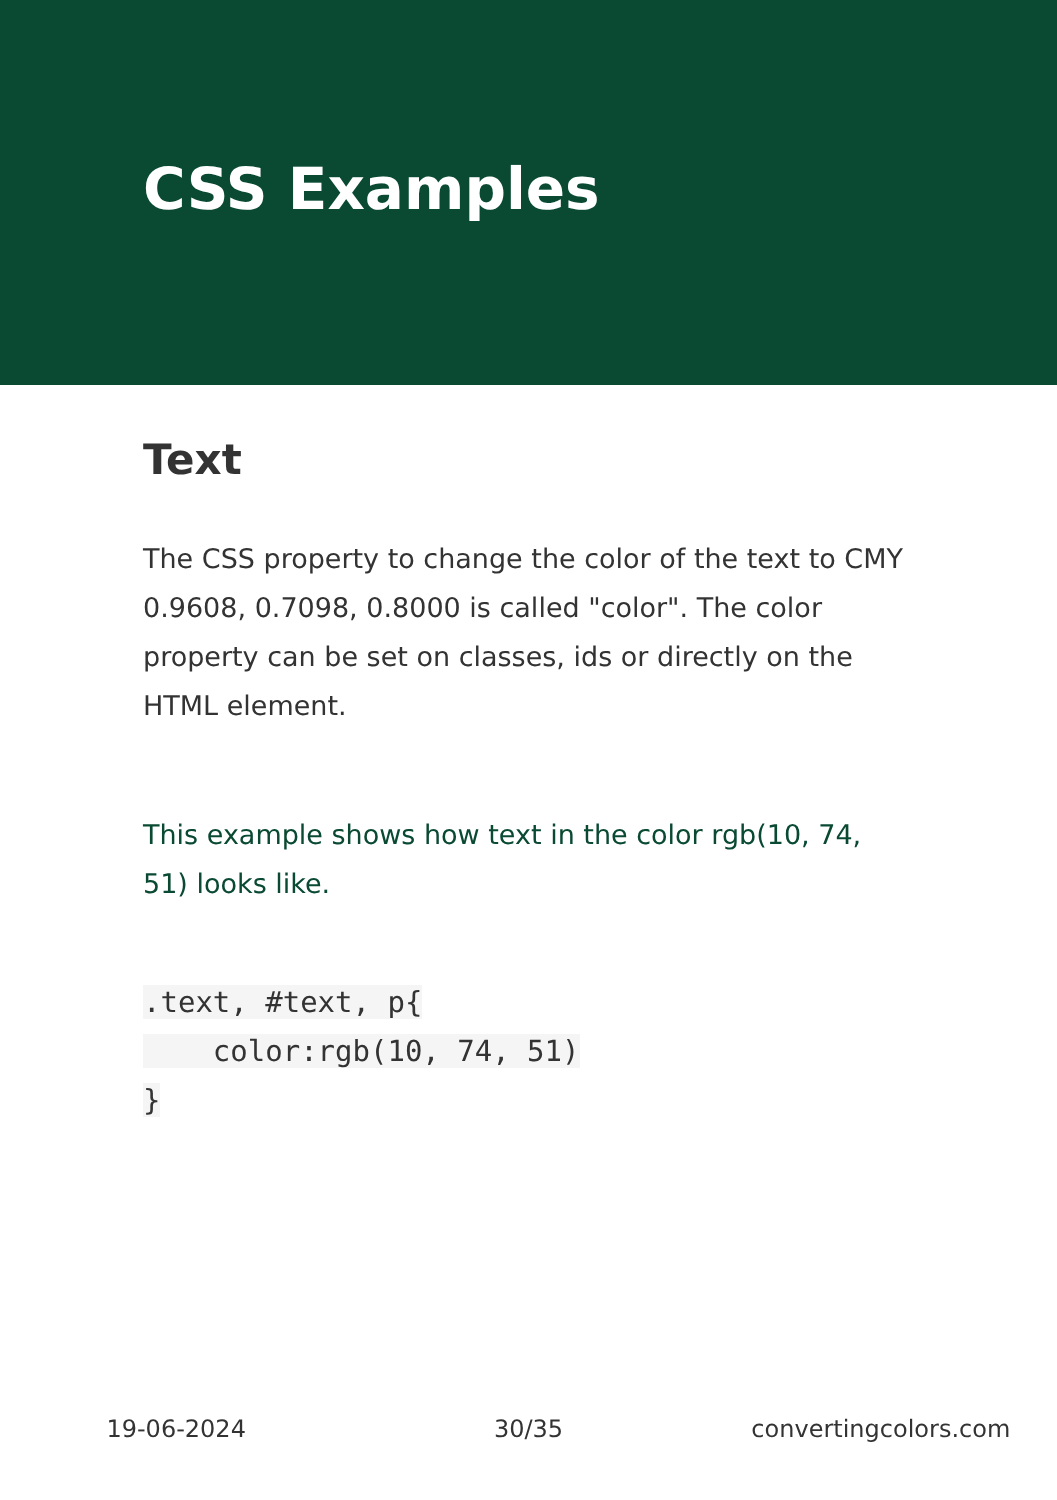CSS Examples
Text
The CSS property to change the color of the text to CMY 0.9608, 0.7098, 0.8000 is called "color". The color property can be set on classes, ids or directly on the HTML element.
This example shows how text in the color rgb(10, 74, 51) looks like.
.text, #text, p{
    color:rgb(10, 74, 51)
}
19-06-2024 30/35 convertingcolors.com